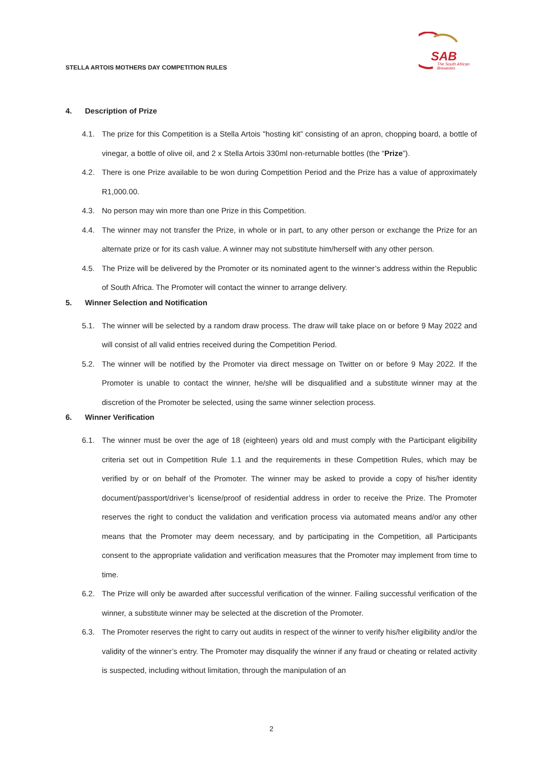STELLA ARTOIS MOTHERS DAY COMPETITION RULES
SAB
The South African
Breweries
4. Description of Prize
4.1. The prize for this Competition is a Stella Artois "hosting kit” consisting of an apron, chopping board, a bottle of vinegar, a bottle of olive oil, and 2 x Stella Artois 330ml non-returnable bottles (the “Prize”).
4.2. There is one Prize available to be won during Competition Period and the Prize has a value of approximately R1,000.00.
4.3. No person may win more than one Prize in this Competition.
4.4. The winner may not transfer the Prize, in whole or in part, to any other person or exchange the Prize for an alternate prize or for its cash value. A winner may not substitute him/herself with any other person.
4.5. The Prize will be delivered by the Promoter or its nominated agent to the winner’s address within the Republic of South Africa. The Promoter will contact the winner to arrange delivery.
5. Winner Selection and Notification
5.1. The winner will be selected by a random draw process. The draw will take place on or before 9 May 2022 and will consist of all valid entries received during the Competition Period.
5.2. The winner will be notified by the Promoter via direct message on Twitter on or before 9 May 2022. If the Promoter is unable to contact the winner, he/she will be disqualified and a substitute winner may at the discretion of the Promoter be selected, using the same winner selection process.
6. Winner Verification
6.1. The winner must be over the age of 18 (eighteen) years old and must comply with the Participant eligibility criteria set out in Competition Rule 1.1 and the requirements in these Competition Rules, which may be verified by or on behalf of the Promoter. The winner may be asked to provide a copy of his/her identity document/passport/driver’s license/proof of residential address in order to receive the Prize. The Promoter reserves the right to conduct the validation and verification process via automated means and/or any other means that the Promoter may deem necessary, and by participating in the Competition, all Participants consent to the appropriate validation and verification measures that the Promoter may implement from time to time.
6.2. The Prize will only be awarded after successful verification of the winner. Failing successful verification of the winner, a substitute winner may be selected at the discretion of the Promoter.
6.3. The Promoter reserves the right to carry out audits in respect of the winner to verify his/her eligibility and/or the validity of the winner’s entry. The Promoter may disqualify the winner if any fraud or cheating or related activity is suspected, including without limitation, through the manipulation of an
2